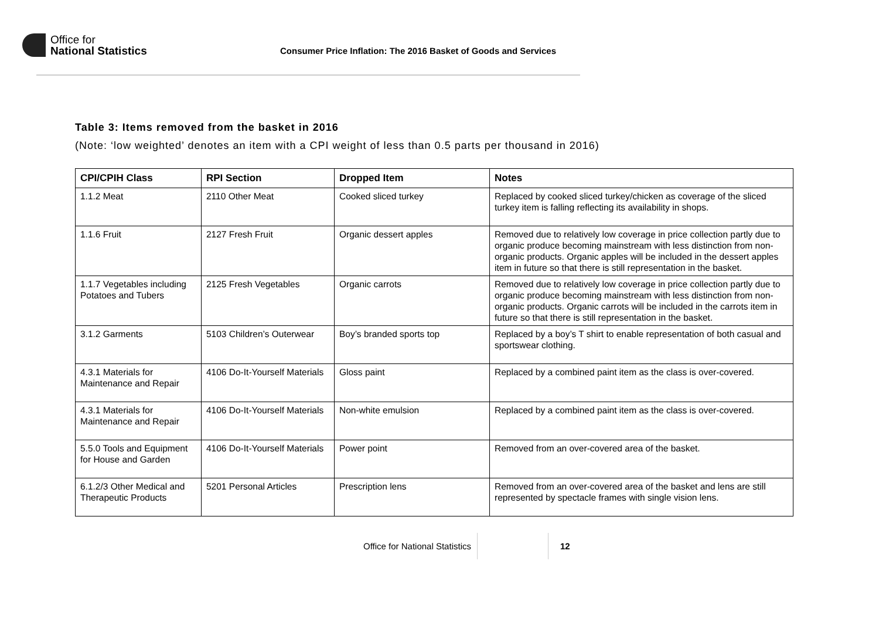Office for
National Statistics
Consumer Price Inflation: The 2016 Basket of Goods and Services
Table 3: Items removed from the basket in 2016
(Note: ‘low weighted’ denotes an item with a CPI weight of less than 0.5 parts per thousand in 2016)
| CPI/CPIH Class | RPI Section | Dropped Item | Notes |
| --- | --- | --- | --- |
| 1.1.2 Meat | 2110 Other Meat | Cooked sliced turkey | Replaced by cooked sliced turkey/chicken as coverage of the sliced turkey item is falling reflecting its availability in shops. |
| 1.1.6 Fruit | 2127 Fresh Fruit | Organic dessert apples | Removed due to relatively low coverage in price collection partly due to organic produce becoming mainstream with less distinction from non-organic products. Organic apples will be included in the dessert apples item in future so that there is still representation in the basket. |
| 1.1.7 Vegetables including Potatoes and Tubers | 2125 Fresh Vegetables | Organic carrots | Removed due to relatively low coverage in price collection partly due to organic produce becoming mainstream with less distinction from non-organic products. Organic carrots will be included in the carrots item in future so that there is still representation in the basket. |
| 3.1.2 Garments | 5103 Children’s Outerwear | Boy’s branded sports top | Replaced by a boy’s T shirt to enable representation of both casual and sportswear clothing. |
| 4.3.1 Materials for Maintenance and Repair | 4106 Do-It-Yourself Materials | Gloss paint | Replaced by a combined paint item as the class is over-covered. |
| 4.3.1 Materials for Maintenance and Repair | 4106 Do-It-Yourself Materials | Non-white emulsion | Replaced by a combined paint item as the class is over-covered. |
| 5.5.0 Tools and Equipment for House and Garden | 4106 Do-It-Yourself Materials | Power point | Removed from an over-covered area of the basket. |
| 6.1.2/3 Other Medical and Therapeutic Products | 5201 Personal Articles | Prescription lens | Removed from an over-covered area of the basket and lens are still represented by spectacle frames with single vision lens. |
Office for National Statistics 12